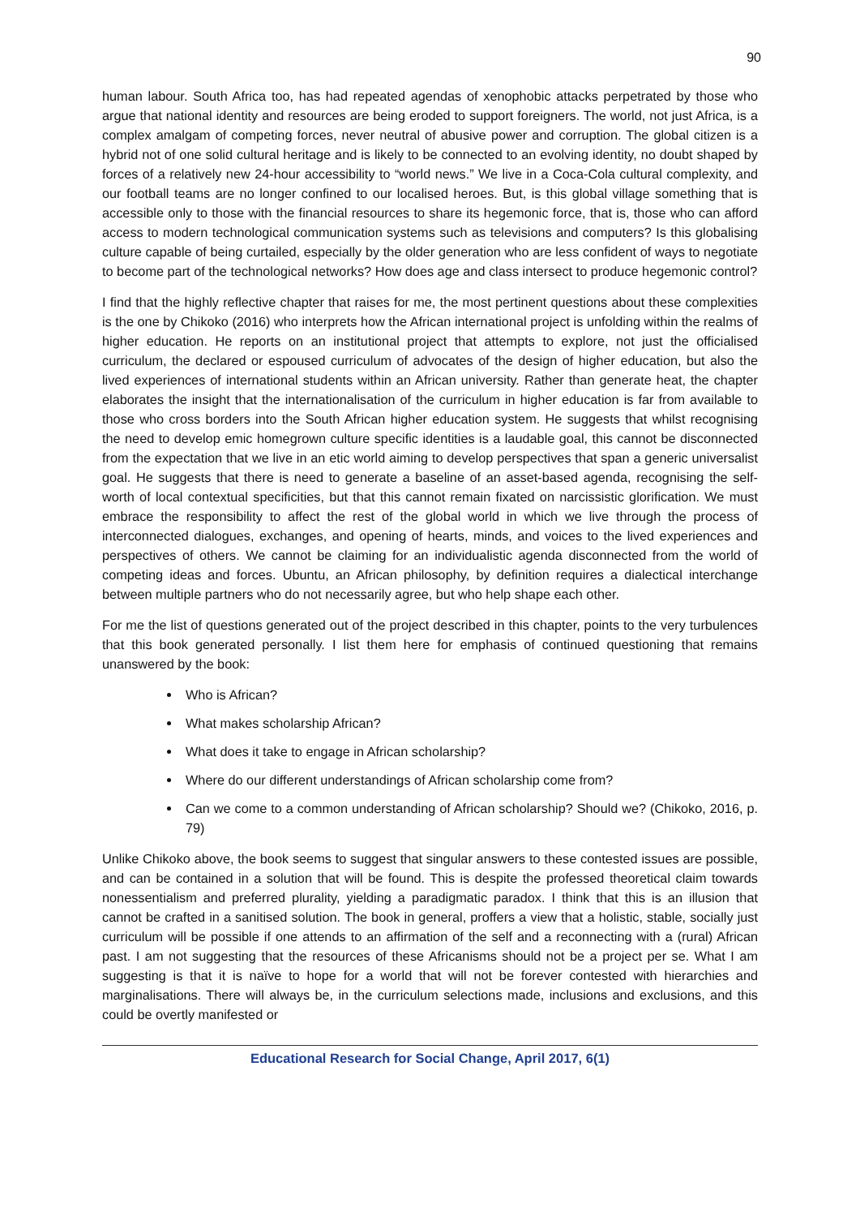90
human labour. South Africa too, has had repeated agendas of xenophobic attacks perpetrated by those who argue that national identity and resources are being eroded to support foreigners. The world, not just Africa, is a complex amalgam of competing forces, never neutral of abusive power and corruption. The global citizen is a hybrid not of one solid cultural heritage and is likely to be connected to an evolving identity, no doubt shaped by forces of a relatively new 24-hour accessibility to “world news.” We live in a Coca-Cola cultural complexity, and our football teams are no longer confined to our localised heroes. But, is this global village something that is accessible only to those with the financial resources to share its hegemonic force, that is, those who can afford access to modern technological communication systems such as televisions and computers? Is this globalising culture capable of being curtailed, especially by the older generation who are less confident of ways to negotiate to become part of the technological networks? How does age and class intersect to produce hegemonic control?
I find that the highly reflective chapter that raises for me, the most pertinent questions about these complexities is the one by Chikoko (2016) who interprets how the African international project is unfolding within the realms of higher education. He reports on an institutional project that attempts to explore, not just the officialised curriculum, the declared or espoused curriculum of advocates of the design of higher education, but also the lived experiences of international students within an African university. Rather than generate heat, the chapter elaborates the insight that the internationalisation of the curriculum in higher education is far from available to those who cross borders into the South African higher education system. He suggests that whilst recognising the need to develop emic homegrown culture specific identities is a laudable goal, this cannot be disconnected from the expectation that we live in an etic world aiming to develop perspectives that span a generic universalist goal. He suggests that there is need to generate a baseline of an asset-based agenda, recognising the self-worth of local contextual specificities, but that this cannot remain fixated on narcissistic glorification. We must embrace the responsibility to affect the rest of the global world in which we live through the process of interconnected dialogues, exchanges, and opening of hearts, minds, and voices to the lived experiences and perspectives of others. We cannot be claiming for an individualistic agenda disconnected from the world of competing ideas and forces. Ubuntu, an African philosophy, by definition requires a dialectical interchange between multiple partners who do not necessarily agree, but who help shape each other.
For me the list of questions generated out of the project described in this chapter, points to the very turbulences that this book generated personally. I list them here for emphasis of continued questioning that remains unanswered by the book:
Who is African?
What makes scholarship African?
What does it take to engage in African scholarship?
Where do our different understandings of African scholarship come from?
Can we come to a common understanding of African scholarship? Should we? (Chikoko, 2016, p. 79)
Unlike Chikoko above, the book seems to suggest that singular answers to these contested issues are possible, and can be contained in a solution that will be found. This is despite the professed theoretical claim towards nonessentialism and preferred plurality, yielding a paradigmatic paradox. I think that this is an illusion that cannot be crafted in a sanitised solution. The book in general, proffers a view that a holistic, stable, socially just curriculum will be possible if one attends to an affirmation of the self and a reconnecting with a (rural) African past. I am not suggesting that the resources of these Africanisms should not be a project per se. What I am suggesting is that it is naïve to hope for a world that will not be forever contested with hierarchies and marginalisations. There will always be, in the curriculum selections made, inclusions and exclusions, and this could be overtly manifested or
Educational Research for Social Change, April 2017, 6(1)